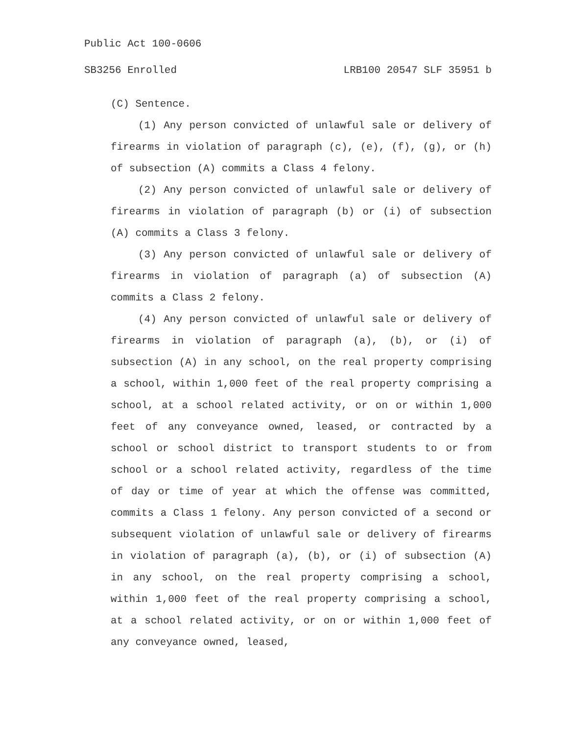Public Act 100-0606
SB3256 Enrolled LRB100 20547 SLF 35951 b
(C) Sentence.
(1) Any person convicted of unlawful sale or delivery of firearms in violation of paragraph (c), (e), (f), (g), or (h) of subsection (A) commits a Class 4 felony.
(2) Any person convicted of unlawful sale or delivery of firearms in violation of paragraph (b) or (i) of subsection (A) commits a Class 3 felony.
(3) Any person convicted of unlawful sale or delivery of firearms in violation of paragraph (a) of subsection (A) commits a Class 2 felony.
(4) Any person convicted of unlawful sale or delivery of firearms in violation of paragraph (a), (b), or (i) of subsection (A) in any school, on the real property comprising a school, within 1,000 feet of the real property comprising a school, at a school related activity, or on or within 1,000 feet of any conveyance owned, leased, or contracted by a school or school district to transport students to or from school or a school related activity, regardless of the time of day or time of year at which the offense was committed, commits a Class 1 felony. Any person convicted of a second or subsequent violation of unlawful sale or delivery of firearms in violation of paragraph (a), (b), or (i) of subsection (A) in any school, on the real property comprising a school, within 1,000 feet of the real property comprising a school, at a school related activity, or on or within 1,000 feet of any conveyance owned, leased,